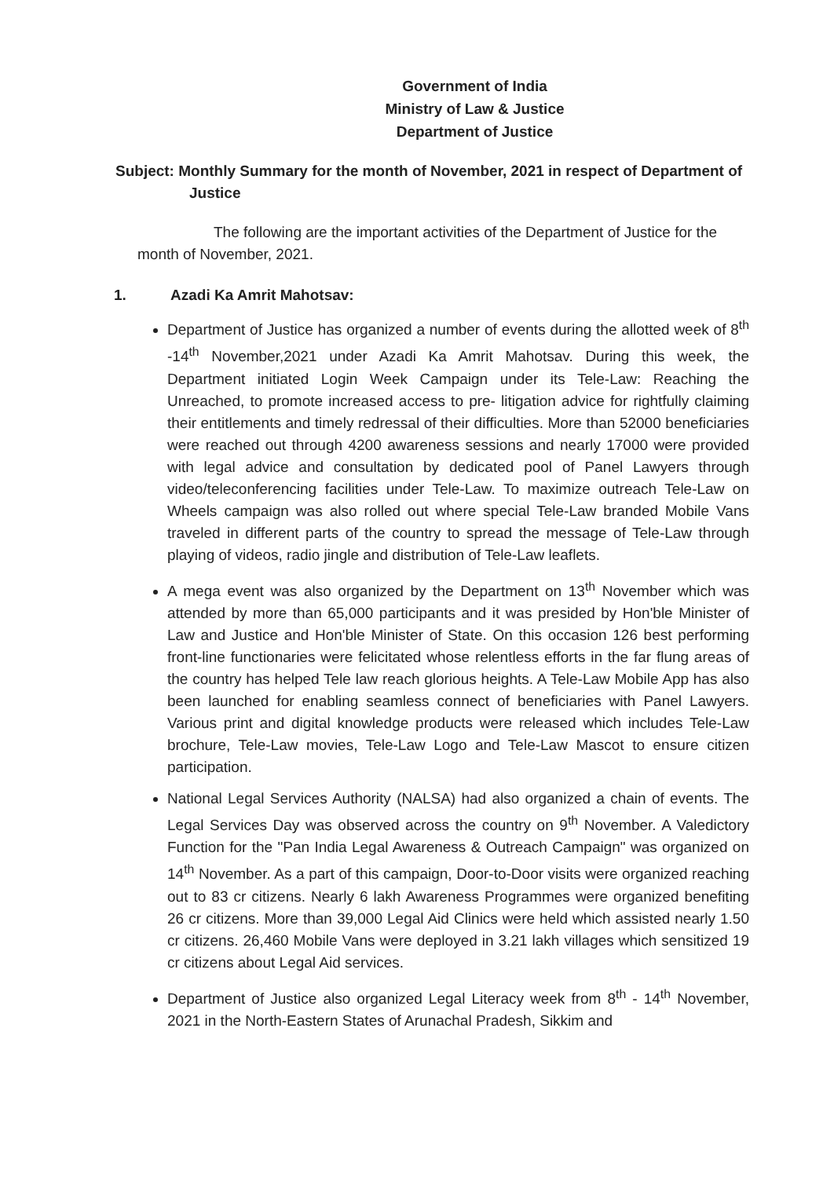Government of India
Ministry of Law & Justice
Department of Justice
Subject: Monthly Summary for the month of November, 2021 in respect of Department of Justice
The following are the important activities of the Department of Justice for the month of November, 2021.
1. Azadi Ka Amrit Mahotsav:
Department of Justice has organized a number of events during the allotted week of 8<sup>th</sup> -14<sup>th</sup> November,2021 under Azadi Ka Amrit Mahotsav. During this week, the Department initiated Login Week Campaign under its Tele-Law: Reaching the Unreached, to promote increased access to pre- litigation advice for rightfully claiming their entitlements and timely redressal of their difficulties. More than 52000 beneficiaries were reached out through 4200 awareness sessions and nearly 17000 were provided with legal advice and consultation by dedicated pool of Panel Lawyers through video/teleconferencing facilities under Tele-Law. To maximize outreach Tele-Law on Wheels campaign was also rolled out where special Tele-Law branded Mobile Vans traveled in different parts of the country to spread the message of Tele-Law through playing of videos, radio jingle and distribution of Tele-Law leaflets.
A mega event was also organized by the Department on 13<sup>th</sup> November which was attended by more than 65,000 participants and it was presided by Hon'ble Minister of Law and Justice and Hon'ble Minister of State. On this occasion 126 best performing front-line functionaries were felicitated whose relentless efforts in the far flung areas of the country has helped Tele law reach glorious heights. A Tele-Law Mobile App has also been launched for enabling seamless connect of beneficiaries with Panel Lawyers. Various print and digital knowledge products were released which includes Tele-Law brochure, Tele-Law movies, Tele-Law Logo and Tele-Law Mascot to ensure citizen participation.
National Legal Services Authority (NALSA) had also organized a chain of events. The Legal Services Day was observed across the country on 9<sup>th</sup> November. A Valedictory Function for the "Pan India Legal Awareness & Outreach Campaign" was organized on 14<sup>th</sup> November. As a part of this campaign, Door-to-Door visits were organized reaching out to 83 cr citizens. Nearly 6 lakh Awareness Programmes were organized benefiting 26 cr citizens. More than 39,000 Legal Aid Clinics were held which assisted nearly 1.50 cr citizens. 26,460 Mobile Vans were deployed in 3.21 lakh villages which sensitized 19 cr citizens about Legal Aid services.
Department of Justice also organized Legal Literacy week from 8<sup>th</sup> - 14<sup>th</sup> November, 2021 in the North-Eastern States of Arunachal Pradesh, Sikkim and